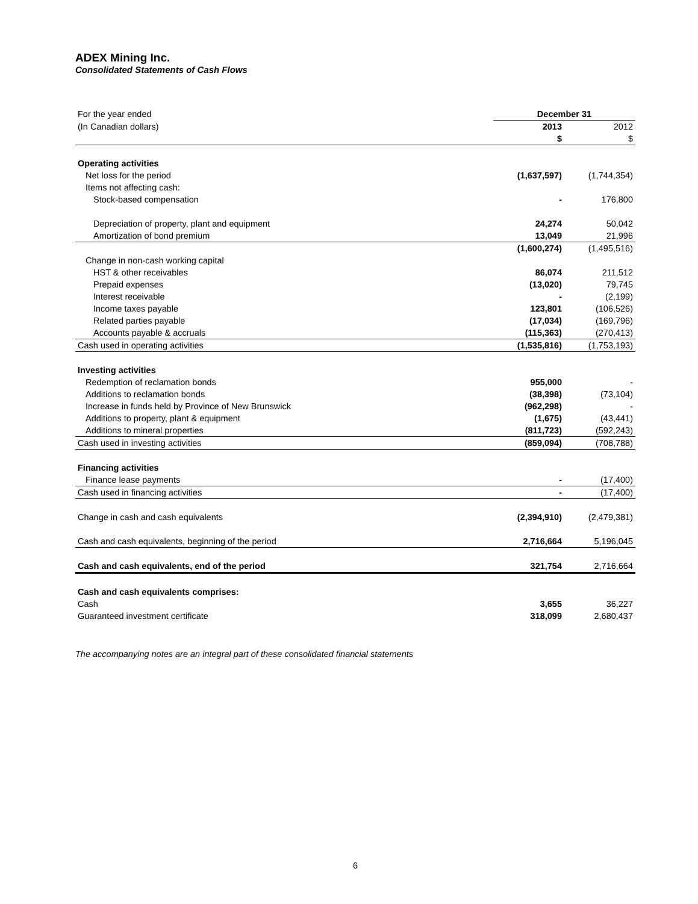ADEX Mining Inc.
Consolidated Statements of Cash Flows
| For the year ended | December 31 | |
| (In Canadian dollars) | 2013 | 2012 |
| | $ | $ |
| Operating activities | | |
| Net loss for the period | (1,637,597) | (1,744,354) |
| Items not affecting cash: | | |
| Stock-based compensation | - | 176,800 |
| Depreciation of property, plant and equipment | 24,274 | 50,042 |
| Amortization of bond premium | 13,049 | 21,996 |
| | (1,600,274) | (1,495,516) |
| Change in non-cash working capital | | |
| HST & other receivables | 86,074 | 211,512 |
| Prepaid expenses | (13,020) | 79,745 |
| Interest receivable | - | (2,199) |
| Income taxes payable | 123,801 | (106,526) |
| Related parties payable | (17,034) | (169,796) |
| Accounts payable & accruals | (115,363) | (270,413) |
| Cash used in operating activities | (1,535,816) | (1,753,193) |
| Investing activities | | |
| Redemption of reclamation bonds | 955,000 | - |
| Additions to reclamation bonds | (38,398) | (73,104) |
| Increase in funds held by Province of New Brunswick | (962,298) | - |
| Additions to property, plant & equipment | (1,675) | (43,441) |
| Additions to mineral properties | (811,723) | (592,243) |
| Cash used in investing activities | (859,094) | (708,788) |
| Financing activities | | |
| Finance lease payments | - | (17,400) |
| Cash used in financing activities | - | (17,400) |
| Change in cash and cash equivalents | (2,394,910) | (2,479,381) |
| Cash and cash equivalents, beginning of the period | 2,716,664 | 5,196,045 |
| Cash and cash equivalents, end of the period | 321,754 | 2,716,664 |
| Cash and cash equivalents comprises: | | |
| Cash | 3,655 | 36,227 |
| Guaranteed investment certificate | 318,099 | 2,680,437 |
The accompanying notes are an integral part of these consolidated financial statements
6